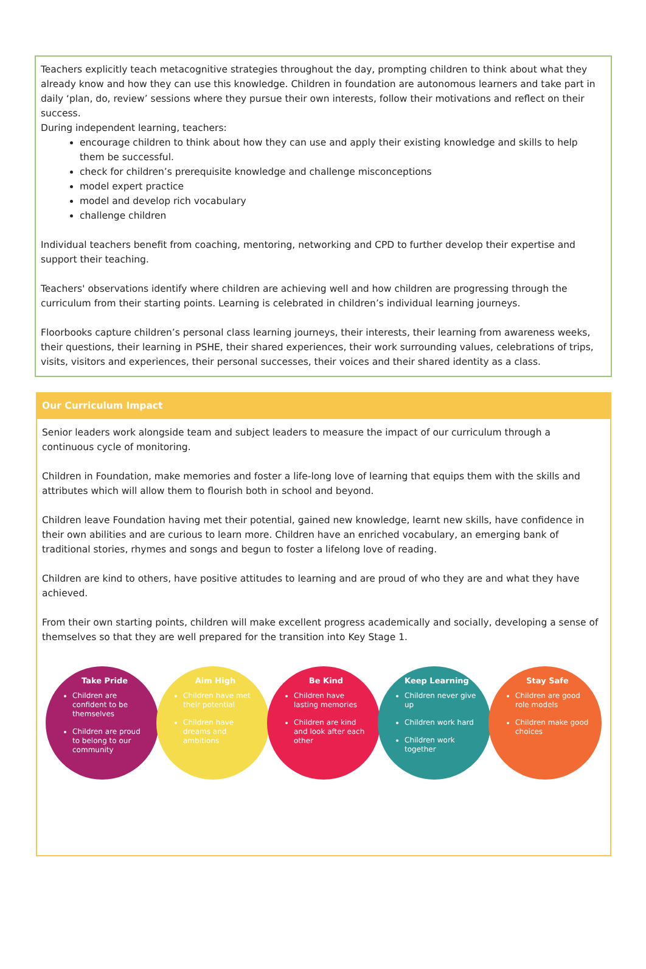Teachers explicitly teach metacognitive strategies throughout the day, prompting children to think about what they already know and how they can use this knowledge. Children in foundation are autonomous learners and take part in daily ‘plan, do, review’ sessions where they pursue their own interests, follow their motivations and reflect on their success.
During independent learning, teachers:
encourage children to think about how they can use and apply their existing knowledge and skills to help them be successful.
check for children’s prerequisite knowledge and challenge misconceptions
model expert practice
model and develop rich vocabulary
challenge children
Individual teachers benefit from coaching, mentoring, networking and CPD to further develop their expertise and support their teaching.
Teachers' observations identify where children are achieving well and how children are progressing through the curriculum from their starting points. Learning is celebrated in children’s individual learning journeys.
Floorbooks capture children’s personal class learning journeys, their interests, their learning from awareness weeks, their questions, their learning in PSHE, their shared experiences, their work surrounding values, celebrations of trips, visits, visitors and experiences, their personal successes, their voices and their shared identity as a class.
Our Curriculum Impact
Senior leaders work alongside team and subject leaders to measure the impact of our curriculum through a continuous cycle of monitoring.
Children in Foundation, make memories and foster a life-long love of learning that equips them with the skills and attributes which will allow them to flourish both in school and beyond.
Children leave Foundation having met their potential, gained new knowledge, learnt new skills, have confidence in their own abilities and are curious to learn more. Children have an enriched vocabulary, an emerging bank of traditional stories, rhymes and songs and begun to foster a lifelong love of reading.
Children are kind to others, have positive attitudes to learning and are proud of who they are and what they have achieved.
From their own starting points, children will make excellent progress academically and socially, developing a sense of themselves so that they are well prepared for the transition into Key Stage 1.
Take Pride
Children are confident to be themselves
Children are proud to belong to our community
Aim High
Children have met their potential
Children have dreams and ambitions
Be Kind
Children have lasting memories
Children are kind and look after each other
Keep Learning
Children never give up
Children work hard
Children work together
Stay Safe
Children are good role models
Children make good choices